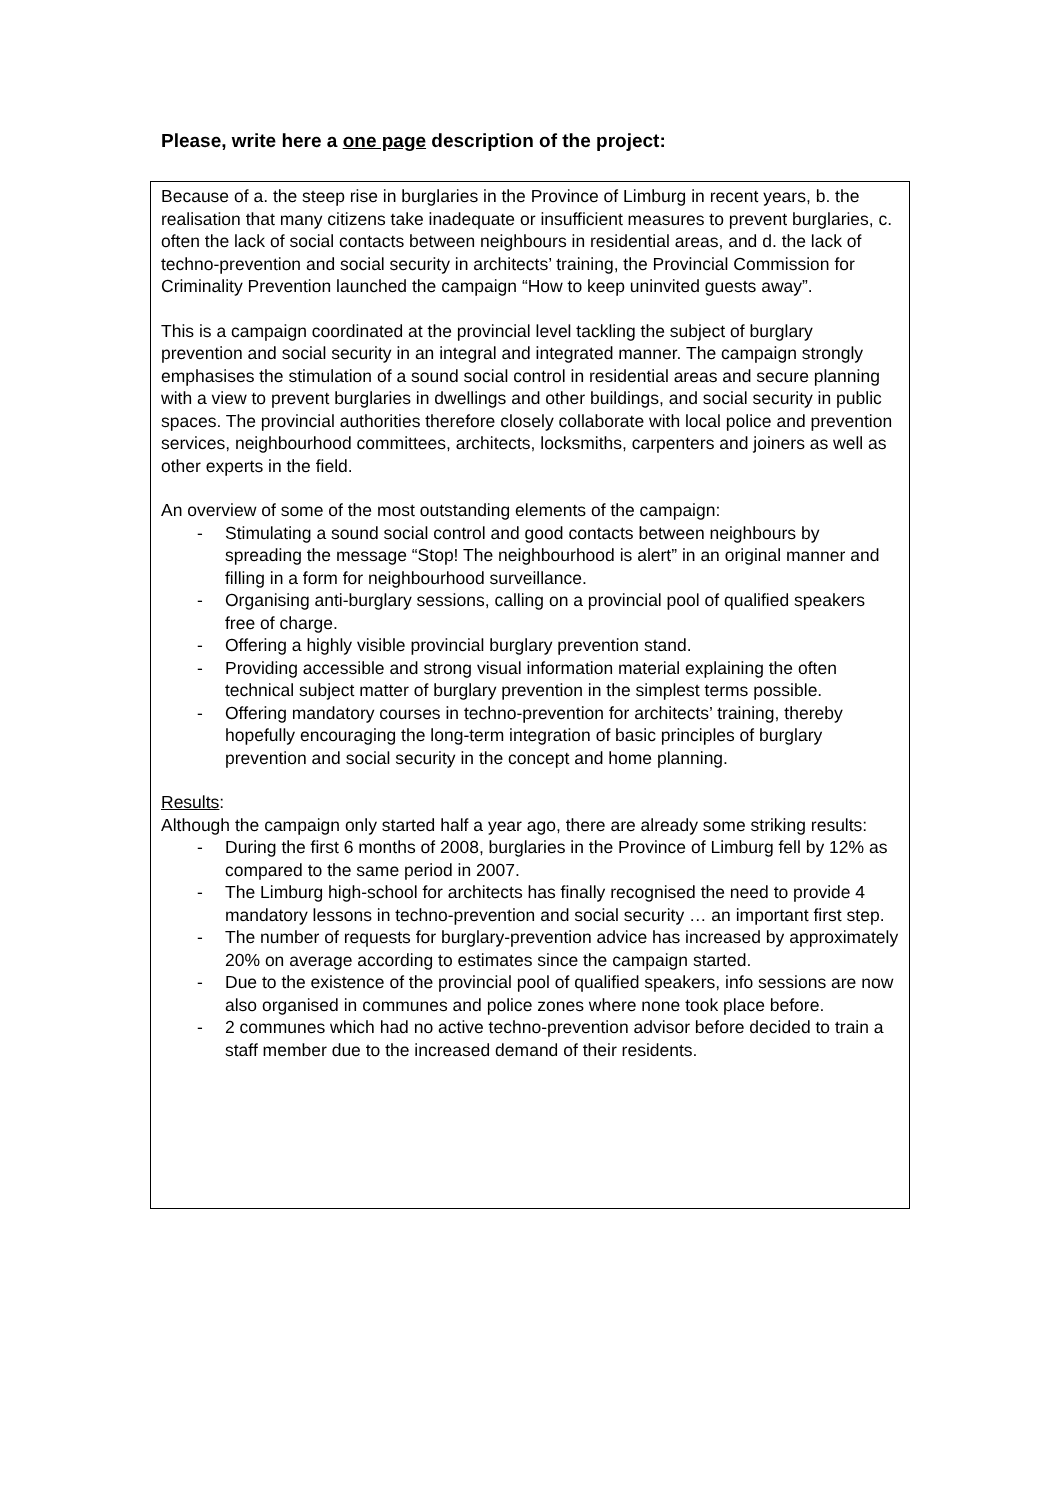Please, write here a one page description of the project:
Because of a. the steep rise in burglaries in the Province of Limburg in recent years, b. the realisation that many citizens take inadequate or insufficient measures to prevent burglaries, c. often the lack of social contacts between neighbours in residential areas, and d. the lack of techno-prevention and social security in architects’ training, the Provincial Commission for Criminality Prevention launched the campaign “How to keep uninvited guests away”.
This is a campaign coordinated at the provincial level tackling the subject of burglary prevention and social security in an integral and integrated manner. The campaign strongly emphasises the stimulation of a sound social control in residential areas and secure planning with a view to prevent burglaries in dwellings and other buildings, and social security in public spaces. The provincial authorities therefore closely collaborate with local police and prevention services, neighbourhood committees, architects, locksmiths, carpenters and joiners as well as other experts in the field.
An overview of some of the most outstanding elements of the campaign:
- Stimulating a sound social control and good contacts between neighbours by spreading the message “Stop! The neighbourhood is alert” in an original manner and filling in a form for neighbourhood surveillance.
- Organising anti-burglary sessions, calling on a provincial pool of qualified speakers free of charge.
- Offering a highly visible provincial burglary prevention stand.
- Providing accessible and strong visual information material explaining the often technical subject matter of burglary prevention in the simplest terms possible.
- Offering mandatory courses in techno-prevention for architects’ training, thereby hopefully encouraging the long-term integration of basic principles of burglary prevention and social security in the concept and home planning.
Results:
Although the campaign only started half a year ago, there are already some striking results:
- During the first 6 months of 2008, burglaries in the Province of Limburg fell by 12% as compared to the same period in 2007.
- The Limburg high-school for architects has finally recognised the need to provide 4 mandatory lessons in techno-prevention and social security … an important first step.
- The number of requests for burglary-prevention advice has increased by approximately 20% on average according to estimates since the campaign started.
- Due to the existence of the provincial pool of qualified speakers, info sessions are now also organised in communes and police zones where none took place before.
- 2 communes which had no active techno-prevention advisor before decided to train a staff member due to the increased demand of their residents.